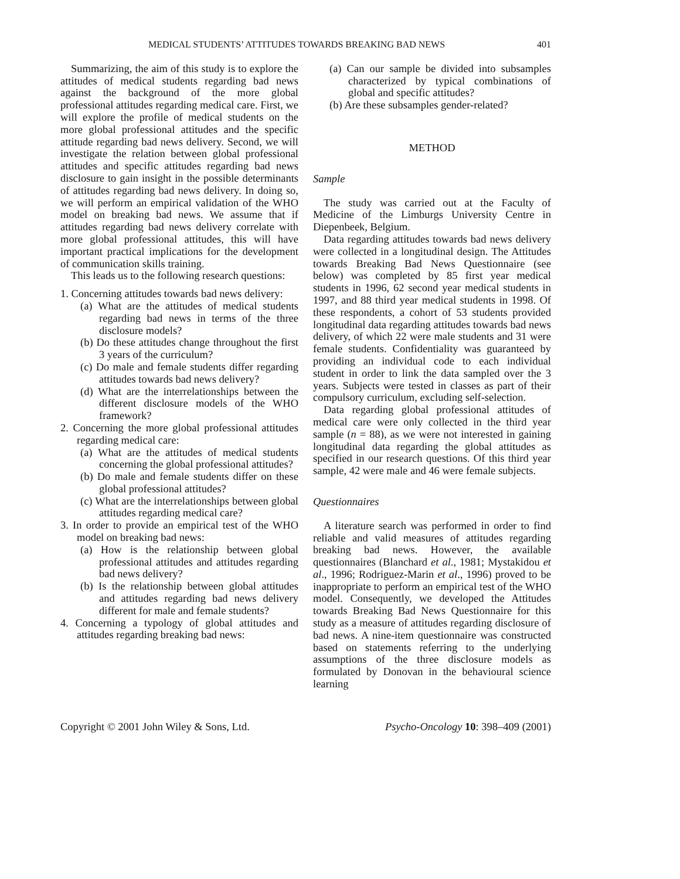MEDICAL STUDENTS’ ATTITUDES TOWARDS BREAKING BAD NEWS 401
Summarizing, the aim of this study is to explore the attitudes of medical students regarding bad news against the background of the more global professional attitudes regarding medical care. First, we will explore the profile of medical students on the more global professional attitudes and the specific attitude regarding bad news delivery. Second, we will investigate the relation between global professional attitudes and specific attitudes regarding bad news disclosure to gain insight in the possible determinants of attitudes regarding bad news delivery. In doing so, we will perform an empirical validation of the WHO model on breaking bad news. We assume that if attitudes regarding bad news delivery correlate with more global professional attitudes, this will have important practical implications for the development of communication skills training.
This leads us to the following research questions:
1. Concerning attitudes towards bad news delivery:
(a) What are the attitudes of medical students regarding bad news in terms of the three disclosure models?
(b) Do these attitudes change throughout the first 3 years of the curriculum?
(c) Do male and female students differ regarding attitudes towards bad news delivery?
(d) What are the interrelationships between the different disclosure models of the WHO framework?
2. Concerning the more global professional attitudes regarding medical care:
(a) What are the attitudes of medical students concerning the global professional attitudes?
(b) Do male and female students differ on these global professional attitudes?
(c) What are the interrelationships between global attitudes regarding medical care?
3. In order to provide an empirical test of the WHO model on breaking bad news:
(a) How is the relationship between global professional attitudes and attitudes regarding bad news delivery?
(b) Is the relationship between global attitudes and attitudes regarding bad news delivery different for male and female students?
4. Concerning a typology of global attitudes and attitudes regarding breaking bad news:
(a) Can our sample be divided into subsamples characterized by typical combinations of global and specific attitudes?
(b) Are these subsamples gender-related?
METHOD
Sample
The study was carried out at the Faculty of Medicine of the Limburgs University Centre in Diepenbeek, Belgium.
Data regarding attitudes towards bad news delivery were collected in a longitudinal design. The Attitudes towards Breaking Bad News Questionnaire (see below) was completed by 85 first year medical students in 1996, 62 second year medical students in 1997, and 88 third year medical students in 1998. Of these respondents, a cohort of 53 students provided longitudinal data regarding attitudes towards bad news delivery, of which 22 were male students and 31 were female students. Confidentiality was guaranteed by providing an individual code to each individual student in order to link the data sampled over the 3 years. Subjects were tested in classes as part of their compulsory curriculum, excluding self-selection.
Data regarding global professional attitudes of medical care were only collected in the third year sample (n = 88), as we were not interested in gaining longitudinal data regarding the global attitudes as specified in our research questions. Of this third year sample, 42 were male and 46 were female subjects.
Questionnaires
A literature search was performed in order to find reliable and valid measures of attitudes regarding breaking bad news. However, the available questionnaires (Blanchard et al., 1981; Mystakidou et al., 1996; Rodriguez-Marin et al., 1996) proved to be inappropriate to perform an empirical test of the WHO model. Consequently, we developed the Attitudes towards Breaking Bad News Questionnaire for this study as a measure of attitudes regarding disclosure of bad news. A nine-item questionnaire was constructed based on statements referring to the underlying assumptions of the three disclosure models as formulated by Donovan in the behavioural science learning
Copyright © 2001 John Wiley & Sons, Ltd. Psycho-Oncology 10: 398–409 (2001)